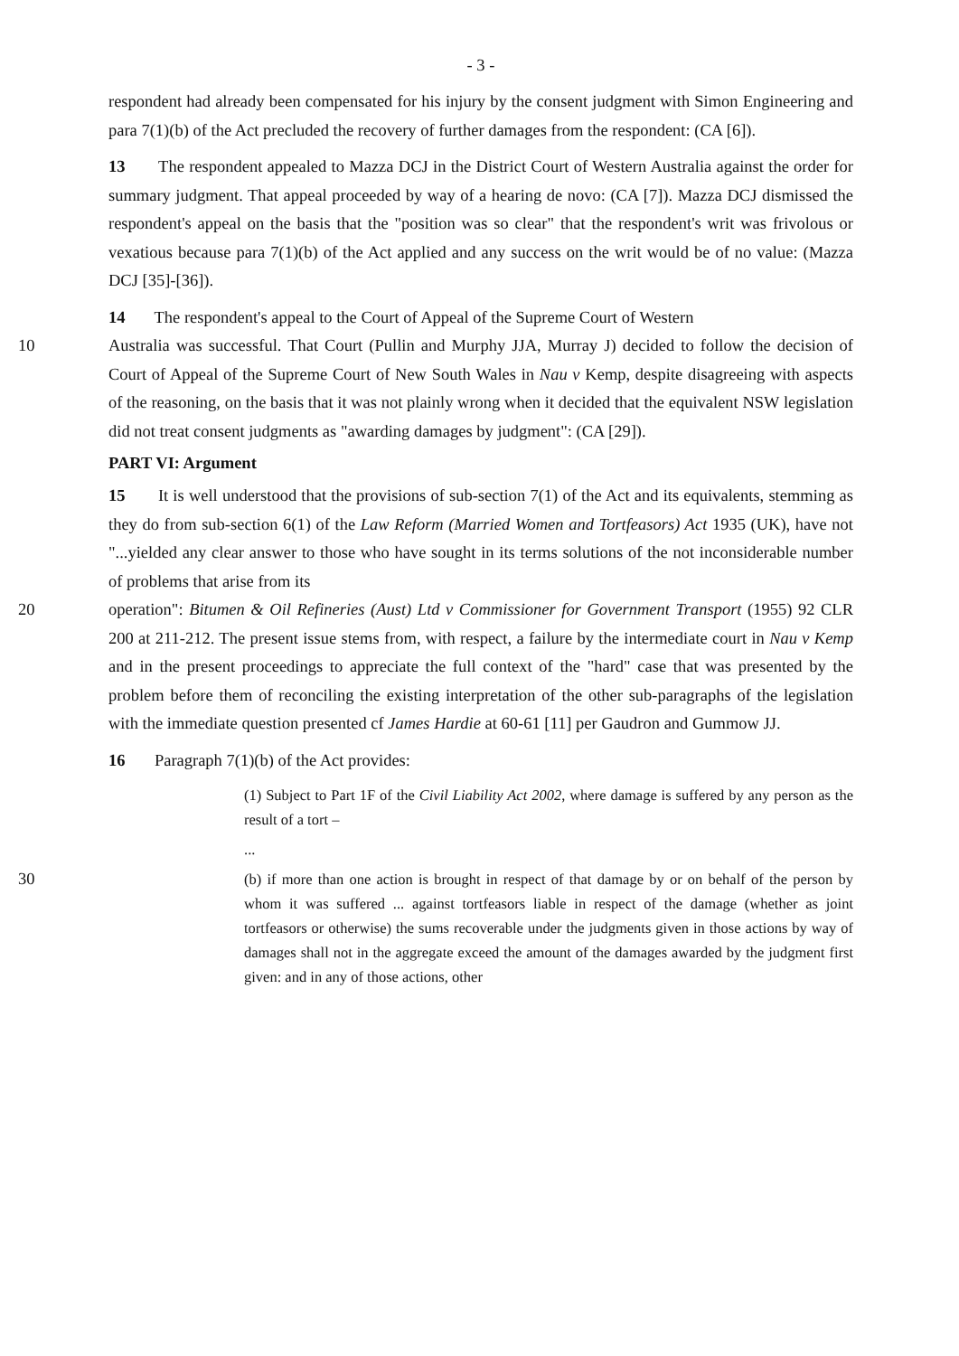- 3 -
respondent had already been compensated for his injury by the consent judgment with Simon Engineering and para 7(1)(b) of the Act precluded the recovery of further damages from the respondent: (CA [6]).
13 The respondent appealed to Mazza DCJ in the District Court of Western Australia against the order for summary judgment. That appeal proceeded by way of a hearing de novo: (CA [7]). Mazza DCJ dismissed the respondent's appeal on the basis that the "position was so clear" that the respondent's writ was frivolous or vexatious because para 7(1)(b) of the Act applied and any success on the writ would be of no value: (Mazza DCJ [35]-[36]).
14 The respondent's appeal to the Court of Appeal of the Supreme Court of Western
10 Australia was successful. That Court (Pullin and Murphy JJA, Murray J) decided to follow the decision of Court of Appeal of the Supreme Court of New South Wales in Nau v Kemp, despite disagreeing with aspects of the reasoning, on the basis that it was not plainly wrong when it decided that the equivalent NSW legislation did not treat consent judgments as "awarding damages by judgment": (CA [29]).
PART VI: Argument
15 It is well understood that the provisions of sub-section 7(1) of the Act and its equivalents, stemming as they do from sub-section 6(1) of the Law Reform (Married Women and Tortfeasors) Act 1935 (UK), have not "...yielded any clear answer to those who have sought in its terms solutions of the not inconsiderable number of problems that arise from its
20 operation": Bitumen & Oil Refineries (Aust) Ltd v Commissioner for Government Transport (1955) 92 CLR 200 at 211-212. The present issue stems from, with respect, a failure by the intermediate court in Nau v Kemp and in the present proceedings to appreciate the full context of the "hard" case that was presented by the problem before them of reconciling the existing interpretation of the other sub-paragraphs of the legislation with the immediate question presented cf James Hardie at 60-61 [11] per Gaudron and Gummow JJ.
16 Paragraph 7(1)(b) of the Act provides:
(1) Subject to Part 1F of the Civil Liability Act 2002, where damage is suffered by any person as the result of a tort –
...
30 (b) if more than one action is brought in respect of that damage by or on behalf of the person by whom it was suffered ... against tortfeasors liable in respect of the damage (whether as joint tortfeasors or otherwise) the sums recoverable under the judgments given in those actions by way of damages shall not in the aggregate exceed the amount of the damages awarded by the judgment first given: and in any of those actions, other